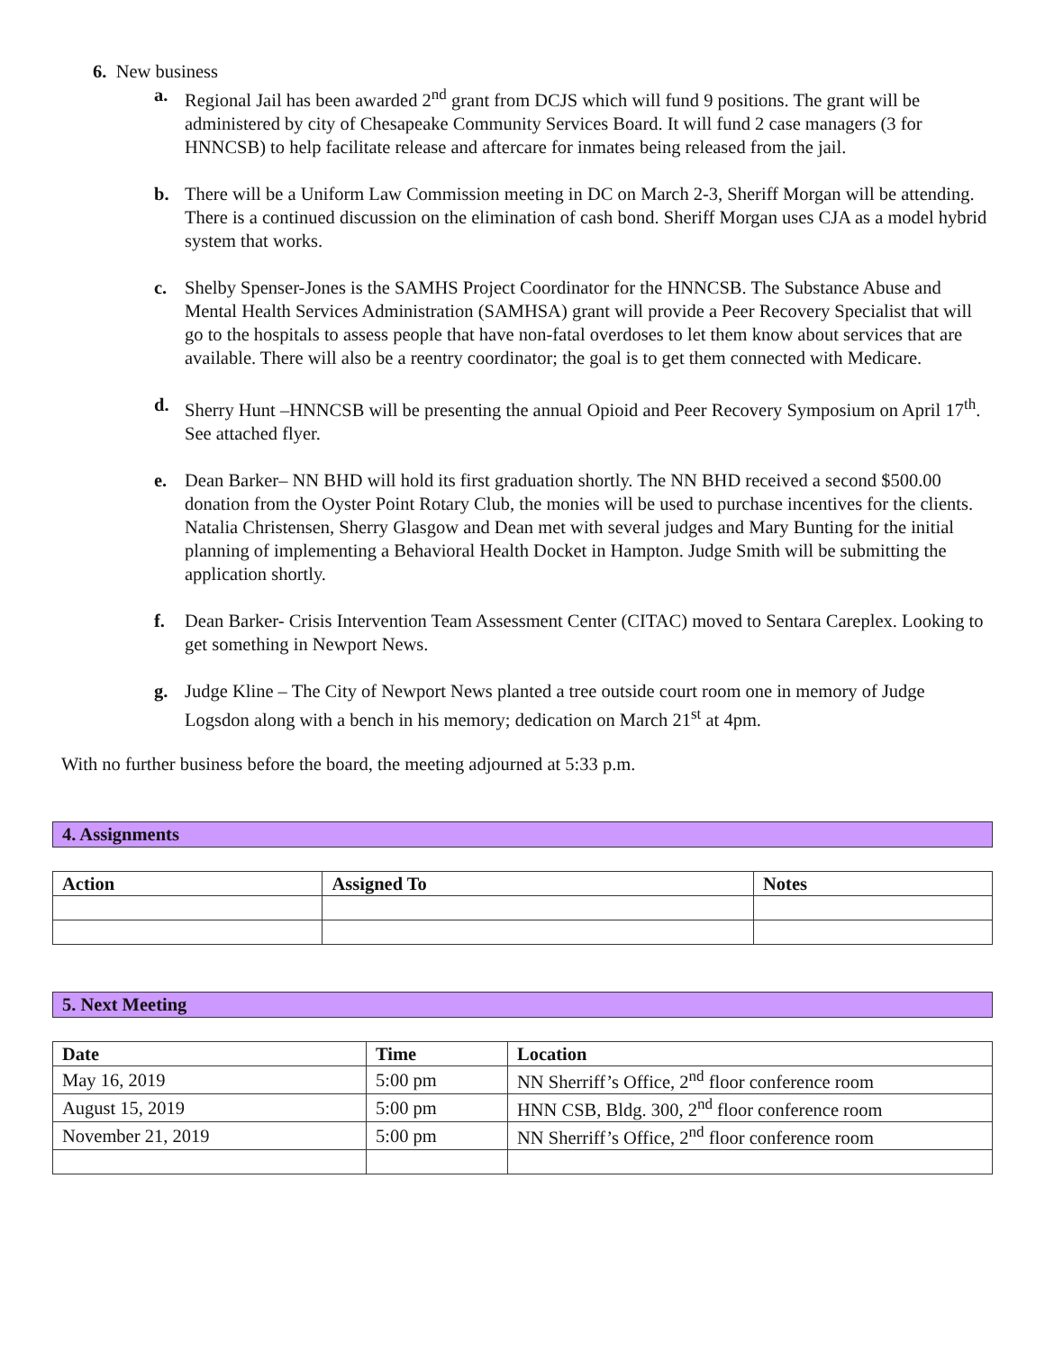6. New business
a. Regional Jail has been awarded 2<sup>nd</sup> grant from DCJS which will fund 9 positions. The grant will be administered by city of Chesapeake Community Services Board. It will fund 2 case managers (3 for HNNCSB) to help facilitate release and aftercare for inmates being released from the jail.
b. There will be a Uniform Law Commission meeting in DC on March 2-3, Sheriff Morgan will be attending. There is a continued discussion on the elimination of cash bond. Sheriff Morgan uses CJA as a model hybrid system that works.
c. Shelby Spenser-Jones is the SAMHS Project Coordinator for the HNNCSB. The Substance Abuse and Mental Health Services Administration (SAMHSA) grant will provide a Peer Recovery Specialist that will go to the hospitals to assess people that have non-fatal overdoses to let them know about services that are available. There will also be a reentry coordinator; the goal is to get them connected with Medicare.
d. Sherry Hunt –HNNCSB will be presenting the annual Opioid and Peer Recovery Symposium on April 17<sup>th</sup>. See attached flyer.
e. Dean Barker– NN BHD will hold its first graduation shortly. The NN BHD received a second $500.00 donation from the Oyster Point Rotary Club, the monies will be used to purchase incentives for the clients. Natalia Christensen, Sherry Glasgow and Dean met with several judges and Mary Bunting for the initial planning of implementing a Behavioral Health Docket in Hampton. Judge Smith will be submitting the application shortly.
f. Dean Barker- Crisis Intervention Team Assessment Center (CITAC) moved to Sentara Careplex. Looking to get something in Newport News.
g. Judge Kline – The City of Newport News planted a tree outside court room one in memory of Judge Logsdon along with a bench in his memory; dedication on March 21<sup>st</sup> at 4pm.
With no further business before the board, the meeting adjourned at 5:33 p.m.
4. Assignments
| Action | Assigned To | Notes |
| --- | --- | --- |
5. Next Meeting
| Date | Time | Location |
| --- | --- | --- |
| May 16, 2019 | 5:00 pm | NN Sherriff’s Office, 2<sup>nd</sup> floor conference room |
| August 15, 2019 | 5:00 pm | HNN CSB, Bldg. 300, 2<sup>nd</sup> floor conference room |
| November 21, 2019 | 5:00 pm | NN Sherriff’s Office, 2<sup>nd</sup> floor conference room |